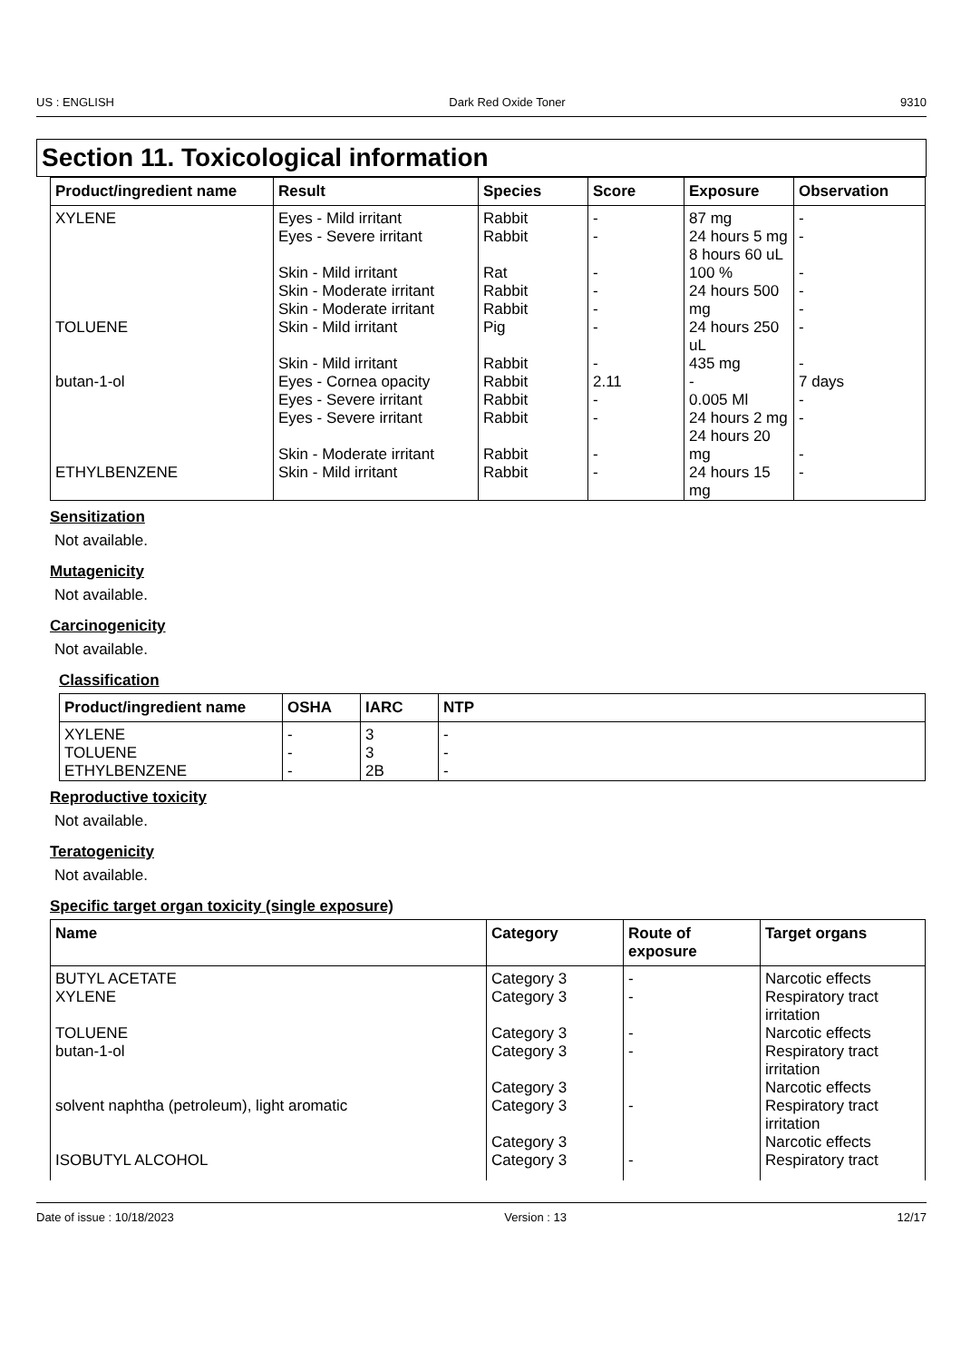US : ENGLISH Dark Red Oxide Toner 9310
Section 11. Toxicological information
| Product/ingredient name | Result | Species | Score | Exposure | Observation |
| --- | --- | --- | --- | --- | --- |
| XYLENE | Eyes - Mild irritant Eyes - Severe irritant Skin - Mild irritant Skin - Moderate irritant Skin - Moderate irritant | Rabbit Rabbit Rat Rabbit Rabbit | - - - - - | 87 mg 24 hours 5 mg 8 hours 60 uL 100 % 24 hours 500 mg | - - - - - |
| TOLUENE | Skin - Mild irritant Skin - Mild irritant | Pig Rabbit | - - | 24 hours 250 uL 435 mg | - - |
| butan-1-ol | Eyes - Cornea opacity Eyes - Severe irritant Eyes - Severe irritant Skin - Moderate irritant | Rabbit Rabbit Rabbit Rabbit | 2.11 - - - | - 0.005 Ml 24 hours 2 mg 24 hours 20 mg | 7 days - - - |
| ETHYLBENZENE | Skin - Mild irritant | Rabbit | - | 24 hours 15 mg | - |
Sensitization
Not available.
Mutagenicity
Not available.
Carcinogenicity
Not available.
Classification
| Product/ingredient name | OSHA | IARC | NTP |
| --- | --- | --- | --- |
| XYLENE TOLUENE ETHYLBENZENE | - - - | 3 3 2B | - - - |
Reproductive toxicity
Not available.
Teratogenicity
Not available.
Specific target organ toxicity (single exposure)
| Name | Category | Route of exposure | Target organs |
| --- | --- | --- | --- |
| BUTYL ACETATE | Category 3 | - | Narcotic effects |
| XYLENE | Category 3 | - | Respiratory tract irritation |
| TOLUENE | Category 3 | - | Narcotic effects |
| butan-1-ol | Category 3 Category 3 | - | Respiratory tract irritation Narcotic effects |
| solvent naphtha (petroleum), light aromatic | Category 3 Category 3 | - | Respiratory tract irritation Narcotic effects |
| ISOBUTYL ALCOHOL | Category 3 | - | Respiratory tract |
Date of issue : 10/18/2023 Version : 13 12/17